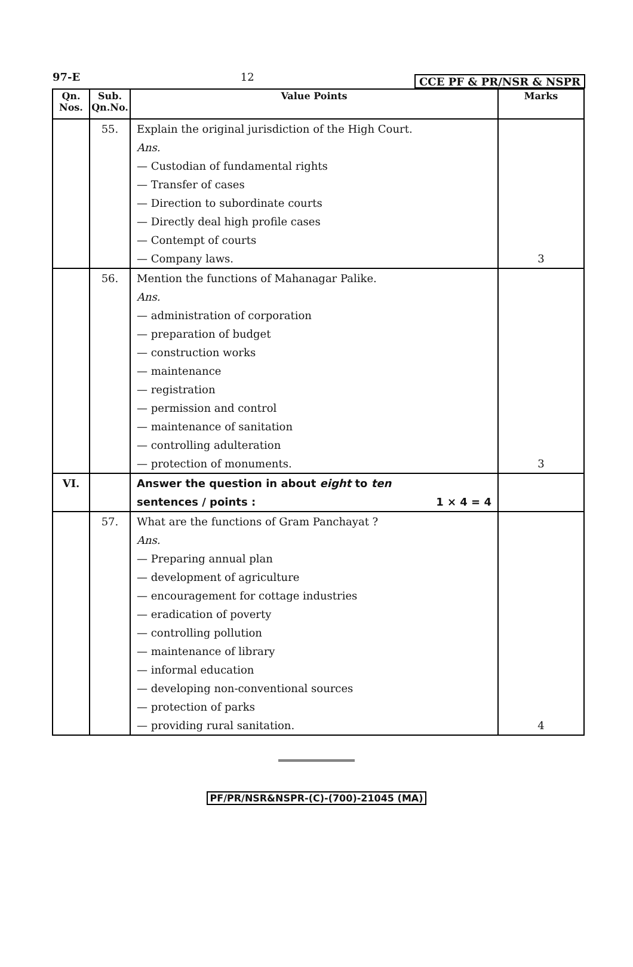97-E 12 CCE PF & PR/NSR & NSPR
| Qn. Nos. | Sub. Qn.No. | Value Points | Marks |
| --- | --- | --- | --- |
| | 55. | Explain the original jurisdiction of the High Court. Ans. — Custodian of fundamental rights — Transfer of cases — Direction to subordinate courts — Directly deal high profile cases — Contempt of courts — Company laws. | 3 |
| | 56. | Mention the functions of Mahanagar Palike. Ans. — administration of corporation — preparation of budget — construction works — maintenance — registration — permission and control — maintenance of sanitation — controlling adulteration — protection of monuments. | 3 |
| VI. | | Answer the question in about eight to ten sentences / points : 1 × 4 = 4 | |
| | 57. | What are the functions of Gram Panchayat ? Ans. — Preparing annual plan — development of agriculture — encouragement for cottage industries — eradication of poverty — controlling pollution — maintenance of library — informal education — developing non-conventional sources — protection of parks — providing rural sanitation. | 4 |
PF/PR/NSR&NSPR-(C)-(700)-21045 (MA)